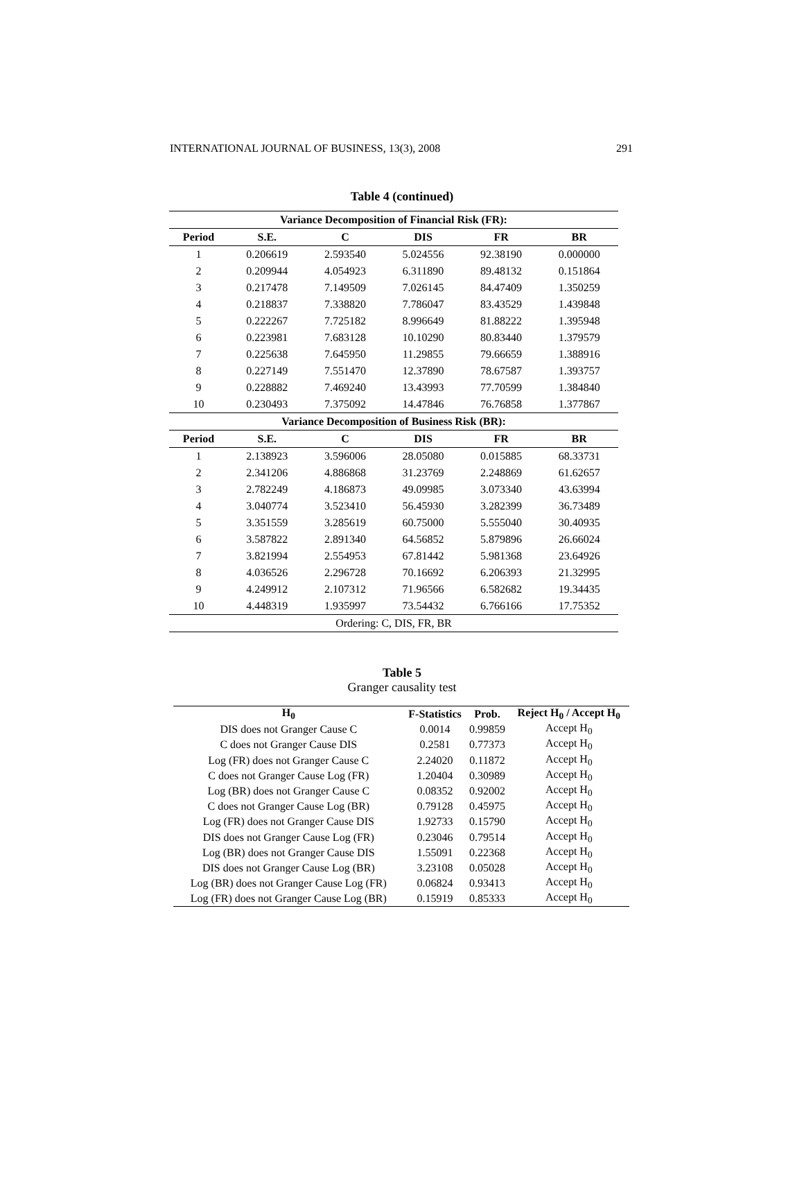INTERNATIONAL JOURNAL OF BUSINESS, 13(3), 2008 291
Table 4 (continued)
| Variance Decomposition of Financial Risk (FR): | | | | | |
| Period | S.E. | C | DIS | FR | BR |
| 1 | 0.206619 | 2.593540 | 5.024556 | 92.38190 | 0.000000 |
| 2 | 0.209944 | 4.054923 | 6.311890 | 89.48132 | 0.151864 |
| 3 | 0.217478 | 7.149509 | 7.026145 | 84.47409 | 1.350259 |
| 4 | 0.218837 | 7.338820 | 7.786047 | 83.43529 | 1.439848 |
| 5 | 0.222267 | 7.725182 | 8.996649 | 81.88222 | 1.395948 |
| 6 | 0.223981 | 7.683128 | 10.10290 | 80.83440 | 1.379579 |
| 7 | 0.225638 | 7.645950 | 11.29855 | 79.66659 | 1.388916 |
| 8 | 0.227149 | 7.551470 | 12.37890 | 78.67587 | 1.393757 |
| 9 | 0.228882 | 7.469240 | 13.43993 | 77.70599 | 1.384840 |
| 10 | 0.230493 | 7.375092 | 14.47846 | 76.76858 | 1.377867 |
| Variance Decomposition of Business Risk (BR): | | | | | |
| Period | S.E. | C | DIS | FR | BR |
| 1 | 2.138923 | 3.596006 | 28.05080 | 0.015885 | 68.33731 |
| 2 | 2.341206 | 4.886868 | 31.23769 | 2.248869 | 61.62657 |
| 3 | 2.782249 | 4.186873 | 49.09985 | 3.073340 | 43.63994 |
| 4 | 3.040774 | 3.523410 | 56.45930 | 3.282399 | 36.73489 |
| 5 | 3.351559 | 3.285619 | 60.75000 | 5.555040 | 30.40935 |
| 6 | 3.587822 | 2.891340 | 64.56852 | 5.879896 | 26.66024 |
| 7 | 3.821994 | 2.554953 | 67.81442 | 5.981368 | 23.64926 |
| 8 | 4.036526 | 2.296728 | 70.16692 | 6.206393 | 21.32995 |
| 9 | 4.249912 | 2.107312 | 71.96566 | 6.582682 | 19.34435 |
| 10 | 4.448319 | 1.935997 | 73.54432 | 6.766166 | 17.75352 |
| Ordering: C, DIS, FR, BR | | | | | |
Table 5
Granger causality test
| H<sub>0</sub> | F-Statistics | Prob. | Reject H<sub>0</sub> / Accept H<sub>0</sub> |
| --- | --- | --- | --- |
| DIS does not Granger Cause C | 0.0014 | 0.99859 | Accept H<sub>0</sub> |
| C does not Granger Cause DIS | 0.2581 | 0.77373 | Accept H<sub>0</sub> |
| Log (FR) does not Granger Cause C | 2.24020 | 0.11872 | Accept H<sub>0</sub> |
| C does not Granger Cause Log (FR) | 1.20404 | 0.30989 | Accept H<sub>0</sub> |
| Log (BR) does not Granger Cause C | 0.08352 | 0.92002 | Accept H<sub>0</sub> |
| C does not Granger Cause Log (BR) | 0.79128 | 0.45975 | Accept H<sub>0</sub> |
| Log (FR) does not Granger Cause DIS | 1.92733 | 0.15790 | Accept H<sub>0</sub> |
| DIS does not Granger Cause Log (FR) | 0.23046 | 0.79514 | Accept H<sub>0</sub> |
| Log (BR) does not Granger Cause DIS | 1.55091 | 0.22368 | Accept H<sub>0</sub> |
| DIS does not Granger Cause Log (BR) | 3.23108 | 0.05028 | Accept H<sub>0</sub> |
| Log (BR) does not Granger Cause Log (FR) | 0.06824 | 0.93413 | Accept H<sub>0</sub> |
| Log (FR) does not Granger Cause Log (BR) | 0.15919 | 0.85333 | Accept H<sub>0</sub> |